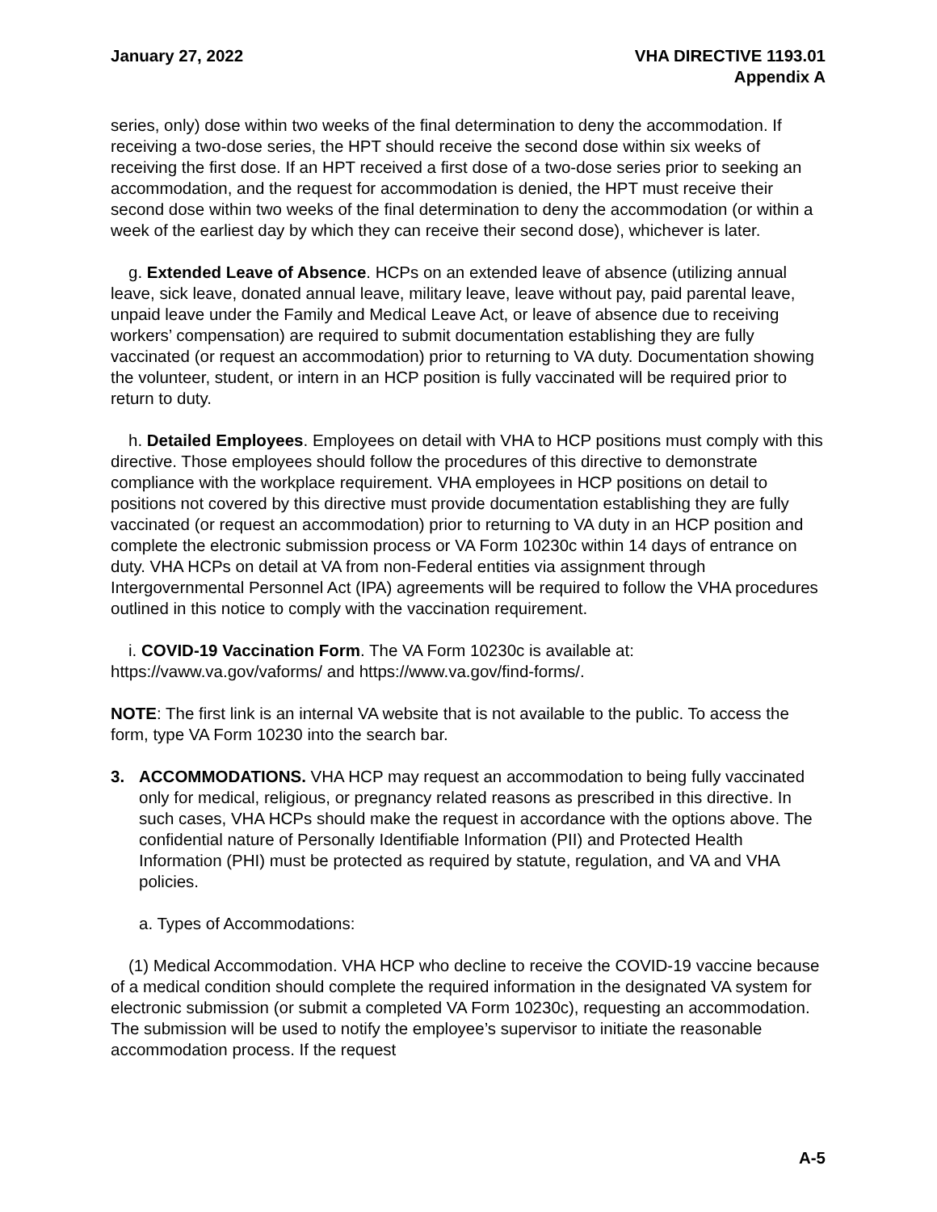January 27, 2022 VHA DIRECTIVE 1193.01
Appendix A
series, only) dose within two weeks of the final determination to deny the accommodation. If receiving a two-dose series, the HPT should receive the second dose within six weeks of receiving the first dose. If an HPT received a first dose of a two-dose series prior to seeking an accommodation, and the request for accommodation is denied, the HPT must receive their second dose within two weeks of the final determination to deny the accommodation (or within a week of the earliest day by which they can receive their second dose), whichever is later.
g. Extended Leave of Absence. HCPs on an extended leave of absence (utilizing annual leave, sick leave, donated annual leave, military leave, leave without pay, paid parental leave, unpaid leave under the Family and Medical Leave Act, or leave of absence due to receiving workers’ compensation) are required to submit documentation establishing they are fully vaccinated (or request an accommodation) prior to returning to VA duty. Documentation showing the volunteer, student, or intern in an HCP position is fully vaccinated will be required prior to return to duty.
h. Detailed Employees. Employees on detail with VHA to HCP positions must comply with this directive. Those employees should follow the procedures of this directive to demonstrate compliance with the workplace requirement. VHA employees in HCP positions on detail to positions not covered by this directive must provide documentation establishing they are fully vaccinated (or request an accommodation) prior to returning to VA duty in an HCP position and complete the electronic submission process or VA Form 10230c within 14 days of entrance on duty. VHA HCPs on detail at VA from non-Federal entities via assignment through Intergovernmental Personnel Act (IPA) agreements will be required to follow the VHA procedures outlined in this notice to comply with the vaccination requirement.
i. COVID-19 Vaccination Form. The VA Form 10230c is available at: https://vaww.va.gov/vaforms/ and https://www.va.gov/find-forms/.
NOTE: The first link is an internal VA website that is not available to the public. To access the form, type VA Form 10230 into the search bar.
3. ACCOMMODATIONS. VHA HCP may request an accommodation to being fully vaccinated only for medical, religious, or pregnancy related reasons as prescribed in this directive. In such cases, VHA HCPs should make the request in accordance with the options above. The confidential nature of Personally Identifiable Information (PII) and Protected Health Information (PHI) must be protected as required by statute, regulation, and VA and VHA policies.
a. Types of Accommodations:
(1) Medical Accommodation. VHA HCP who decline to receive the COVID-19 vaccine because of a medical condition should complete the required information in the designated VA system for electronic submission (or submit a completed VA Form 10230c), requesting an accommodation. The submission will be used to notify the employee’s supervisor to initiate the reasonable accommodation process. If the request
A-5